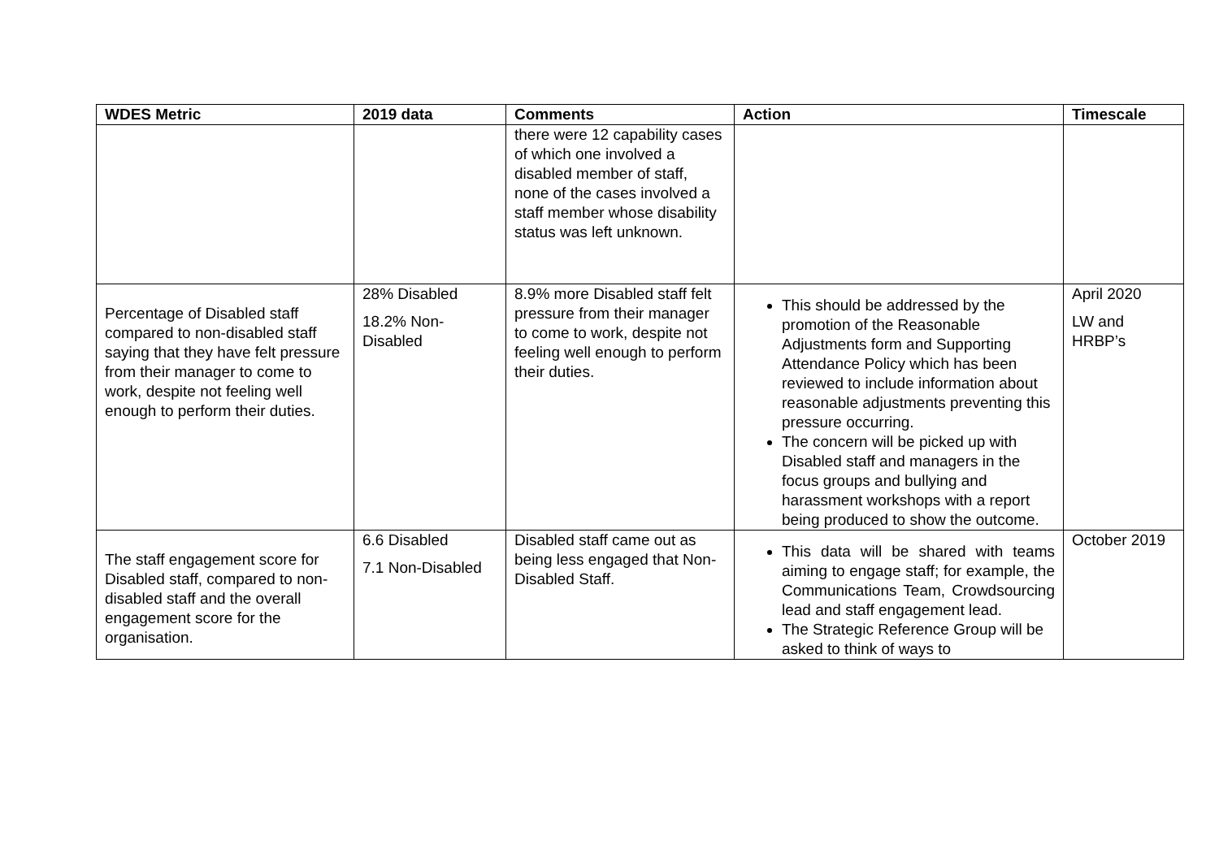| WDES Metric | 2019 data | Comments | Action | Timescale |
| --- | --- | --- | --- | --- |
| | | there were 12 capability cases of which one involved a disabled member of staff, none of the cases involved a staff member whose disability status was left unknown. | | |
| Percentage of Disabled staff compared to non-disabled staff saying that they have felt pressure from their manager to come to work, despite not feeling well enough to perform their duties. | 28% Disabled 18.2% Non-Disabled | 8.9% more Disabled staff felt pressure from their manager to come to work, despite not feeling well enough to perform their duties. | This should be addressed by the promotion of the Reasonable Adjustments form and Supporting Attendance Policy which has been reviewed to include information about reasonable adjustments preventing this pressure occurring. The concern will be picked up with Disabled staff and managers in the focus groups and bullying and harassment workshops with a report being produced to show the outcome. | April 2020 LW and HRBP’s |
| The staff engagement score for Disabled staff, compared to non-disabled staff and the overall engagement score for the organisation. | 6.6 Disabled 7.1 Non-Disabled | Disabled staff came out as being less engaged that Non-Disabled Staff. | This data will be shared with teams aiming to engage staff; for example, the Communications Team, Crowdsourcing lead and staff engagement lead. The Strategic Reference Group will be asked to think of ways to | October 2019 |